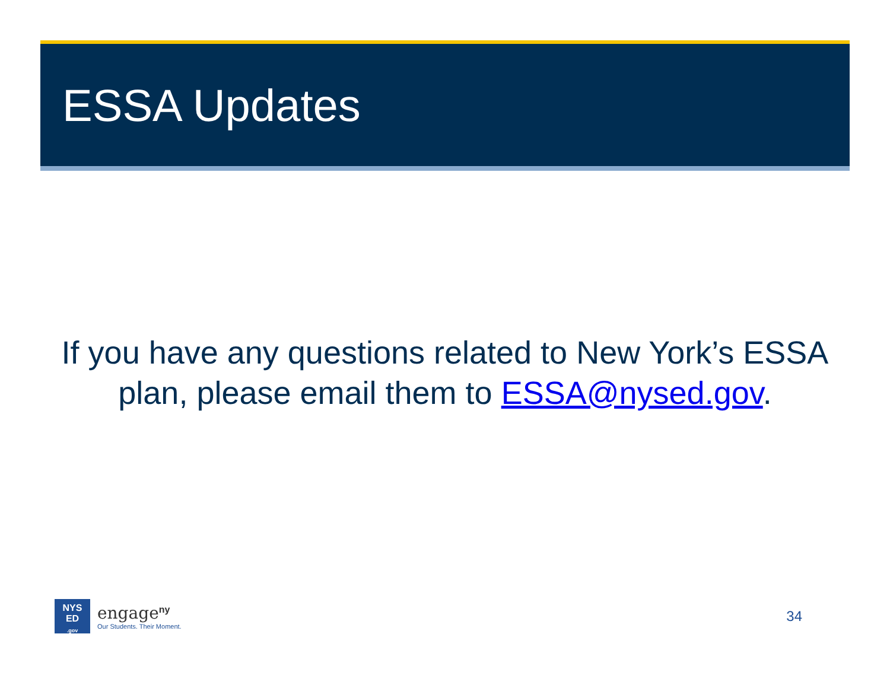ESSA Updates
If you have any questions related to New York’s ESSA plan, please email them to ESSA@nysed.gov.
NYS
ED
.gov
engage<sup>ny</sup>
Our Students. Their Moment.
34